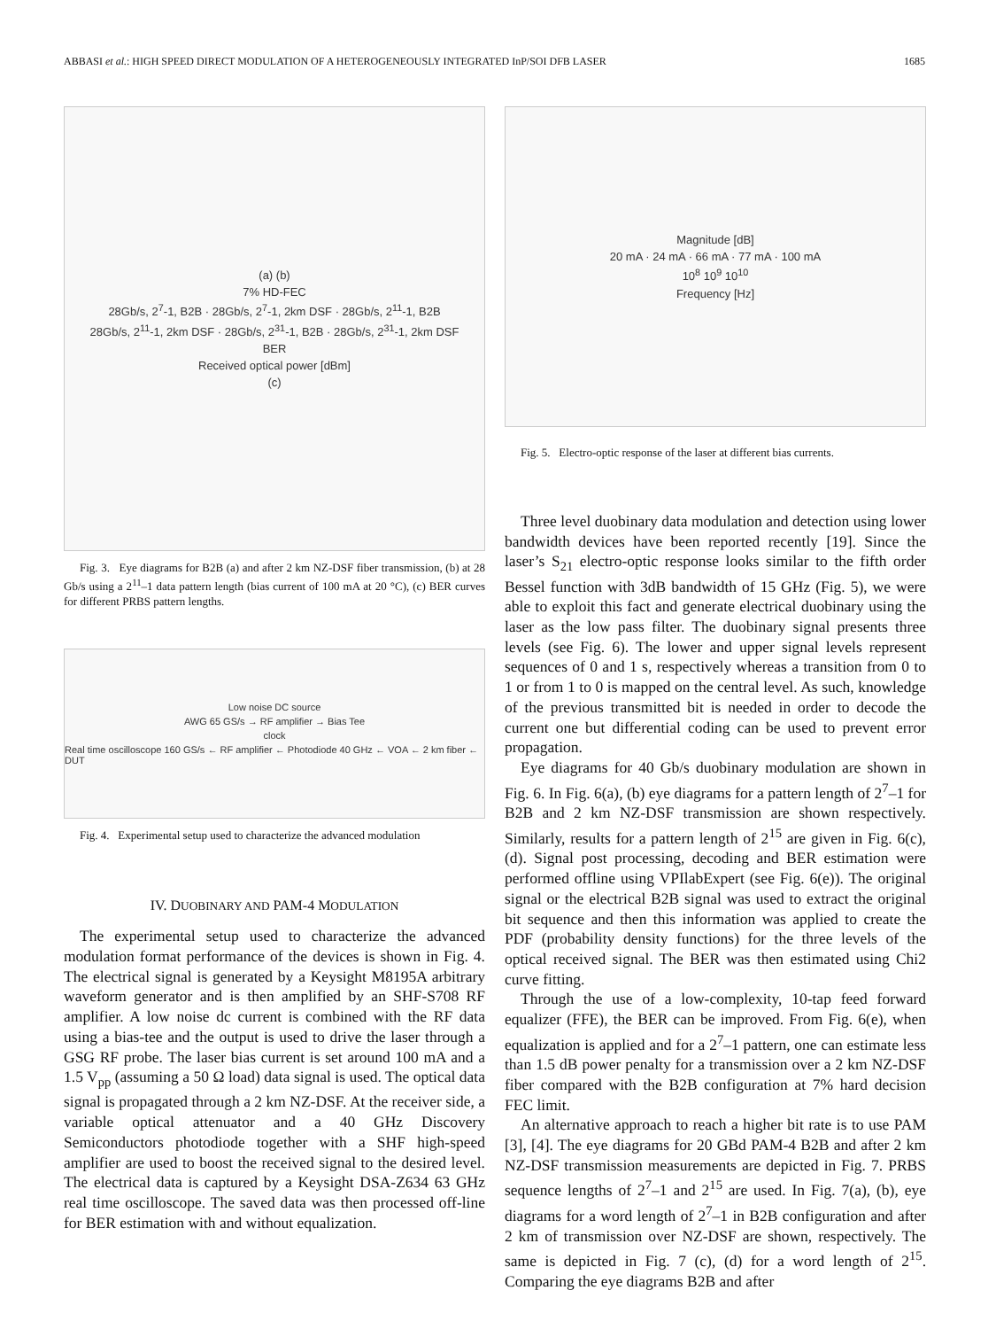ABBASI et al.: HIGH SPEED DIRECT MODULATION OF A HETEROGENEOUSLY INTEGRATED InP/SOI DFB LASER 1685
(a) (b)
7% HD-FEC
28Gb/s, 2<sup>7</sup>-1, B2B · 28Gb/s, 2<sup>7</sup>-1, 2km DSF · 28Gb/s, 2<sup>11</sup>-1, B2B
28Gb/s, 2<sup>11</sup>-1, 2km DSF · 28Gb/s, 2<sup>31</sup>-1, B2B · 28Gb/s, 2<sup>31</sup>-1, 2km DSF
BER
Received optical power [dBm]
(c)
Fig. 3. Eye diagrams for B2B (a) and after 2 km NZ-DSF fiber transmission, (b) at 28 Gb/s using a 2<sup>11</sup>–1 data pattern length (bias current of 100 mA at 20 °C), (c) BER curves for different PRBS pattern lengths.
Low noise DC source
AWG 65 GS/s → RF amplifier → Bias Tee
clock
Real time oscilloscope 160 GS/s ← RF amplifier ← Photodiode 40 GHz ← VOA ← 2 km fiber ← DUT
Fig. 4. Experimental setup used to characterize the advanced modulation
IV. DUOBINARY AND PAM-4 MODULATION
The experimental setup used to characterize the advanced modulation format performance of the devices is shown in Fig. 4. The electrical signal is generated by a Keysight M8195A arbitrary waveform generator and is then amplified by an SHF-S708 RF amplifier. A low noise dc current is combined with the RF data using a bias-tee and the output is used to drive the laser through a GSG RF probe. The laser bias current is set around 100 mA and a 1.5 V<sub>pp</sub> (assuming a 50 Ω load) data signal is used. The optical data signal is propagated through a 2 km NZ-DSF. At the receiver side, a variable optical attenuator and a 40 GHz Discovery Semiconductors photodiode together with a SHF high-speed amplifier are used to boost the received signal to the desired level. The electrical data is captured by a Keysight DSA-Z634 63 GHz real time oscilloscope. The saved data was then processed off-line for BER estimation with and without equalization.
Magnitude [dB]
20 mA · 24 mA · 66 mA · 77 mA · 100 mA
10<sup>8</sup> 10<sup>9</sup> 10<sup>10</sup>
Frequency [Hz]
Fig. 5. Electro-optic response of the laser at different bias currents.
Three level duobinary data modulation and detection using lower bandwidth devices have been reported recently [19]. Since the laser’s S<sub>21</sub> electro-optic response looks similar to the fifth order Bessel function with 3dB bandwidth of 15 GHz (Fig. 5), we were able to exploit this fact and generate electrical duobinary using the laser as the low pass filter. The duobinary signal presents three levels (see Fig. 6). The lower and upper signal levels represent sequences of 0 and 1 s, respectively whereas a transition from 0 to 1 or from 1 to 0 is mapped on the central level. As such, knowledge of the previous transmitted bit is needed in order to decode the current one but differential coding can be used to prevent error propagation.
Eye diagrams for 40 Gb/s duobinary modulation are shown in Fig. 6. In Fig. 6(a), (b) eye diagrams for a pattern length of 2<sup>7</sup>–1 for B2B and 2 km NZ-DSF transmission are shown respectively. Similarly, results for a pattern length of 2<sup>15</sup> are given in Fig. 6(c), (d). Signal post processing, decoding and BER estimation were performed offline using VPIlabExpert (see Fig. 6(e)). The original signal or the electrical B2B signal was used to extract the original bit sequence and then this information was applied to create the PDF (probability density functions) for the three levels of the optical received signal. The BER was then estimated using Chi2 curve fitting.
Through the use of a low-complexity, 10-tap feed forward equalizer (FFE), the BER can be improved. From Fig. 6(e), when equalization is applied and for a 2<sup>7</sup>–1 pattern, one can estimate less than 1.5 dB power penalty for a transmission over a 2 km NZ-DSF fiber compared with the B2B configuration at 7% hard decision FEC limit.
An alternative approach to reach a higher bit rate is to use PAM [3], [4]. The eye diagrams for 20 GBd PAM-4 B2B and after 2 km NZ-DSF transmission measurements are depicted in Fig. 7. PRBS sequence lengths of 2<sup>7</sup>–1 and 2<sup>15</sup> are used. In Fig. 7(a), (b), eye diagrams for a word length of 2<sup>7</sup>–1 in B2B configuration and after 2 km of transmission over NZ-DSF are shown, respectively. The same is depicted in Fig. 7 (c), (d) for a word length of 2<sup>15</sup>. Comparing the eye diagrams B2B and after